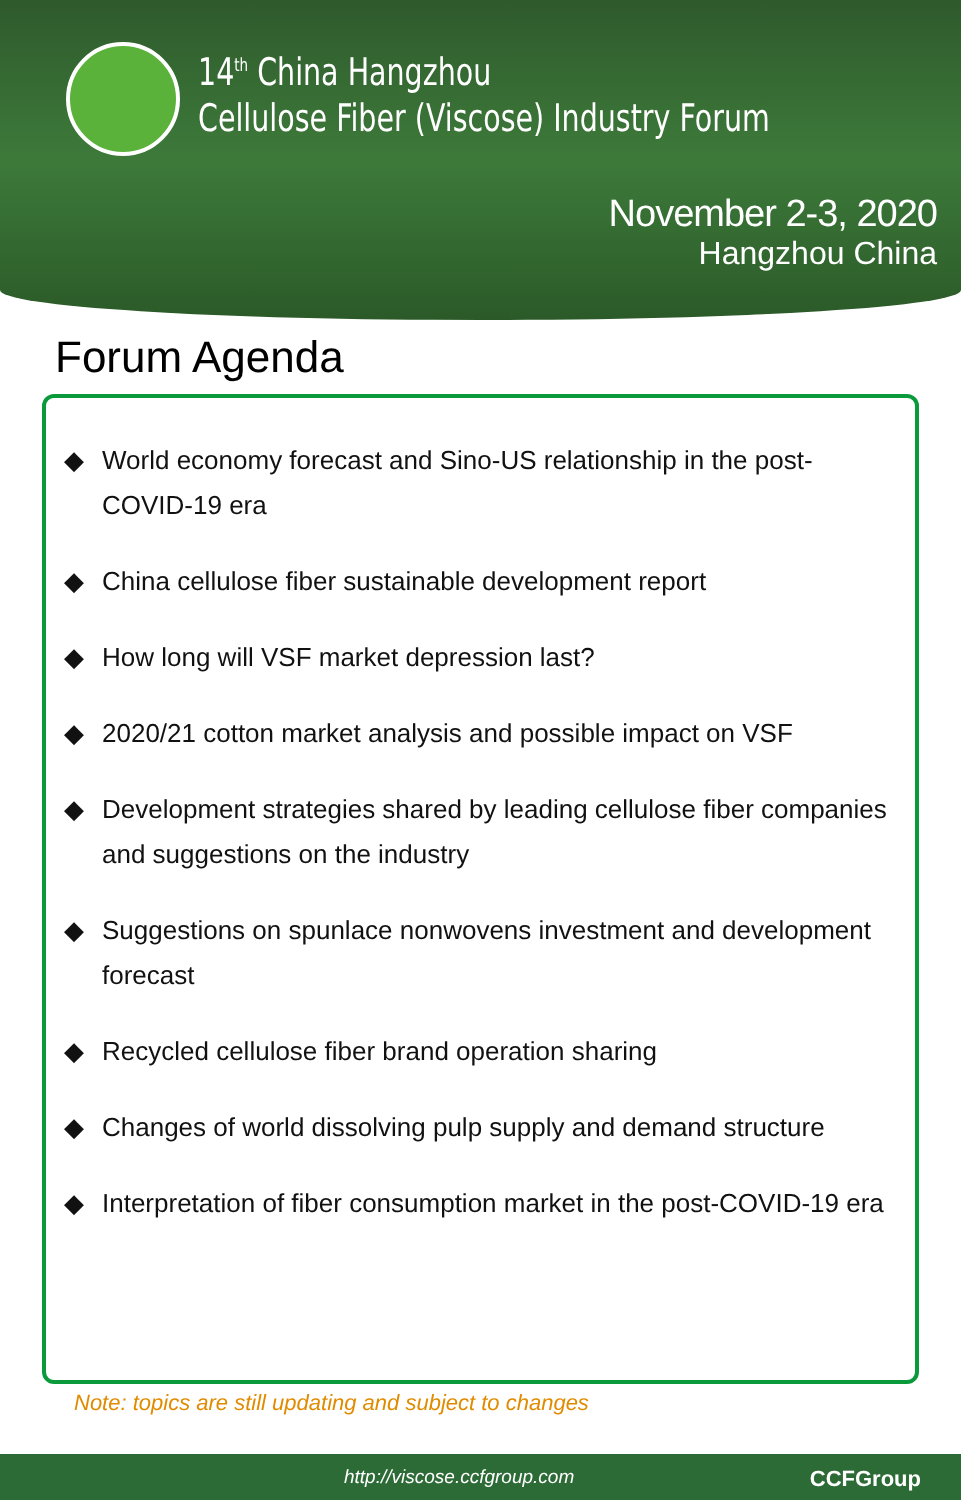14<sup>th</sup> China Hangzhou
Cellulose Fiber (Viscose) Industry Forum
November 2-3, 2020
Hangzhou China
Forum Agenda
◆ World economy forecast and Sino-US relationship in the post-COVID-19 era
◆ China cellulose fiber sustainable development report
◆ How long will VSF market depression last?
◆ 2020/21 cotton market analysis and possible impact on VSF
◆ Development strategies shared by leading cellulose fiber companies and suggestions on the industry
◆ Suggestions on spunlace nonwovens investment and development forecast
◆ Recycled cellulose fiber brand operation sharing
◆ Changes of world dissolving pulp supply and demand structure
◆ Interpretation of fiber consumption market in the post-COVID-19 era
Note: topics are still updating and subject to changes
http://viscose.ccfgroup.com CCFGroup